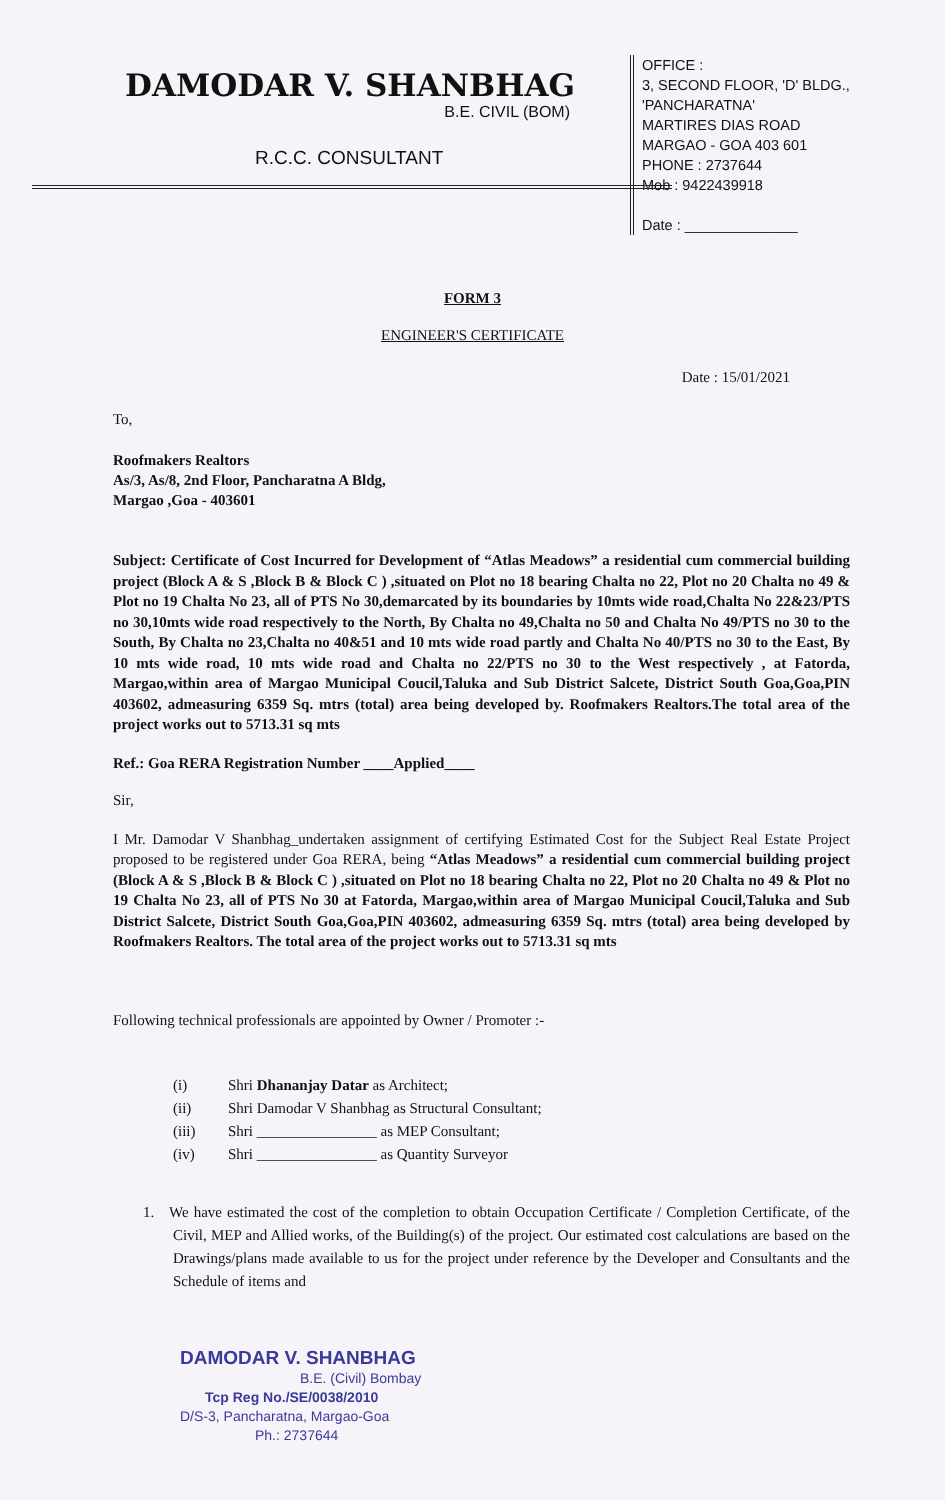DAMODAR V. SHANBHAG
B.E. CIVIL (BOM)
R.C.C. CONSULTANT
OFFICE :
3, SECOND FLOOR, 'D' BLDG.,
'PANCHARATNA'
MARTIRES DIAS ROAD
MARGAO - GOA 403 601
PHONE : 2737644
Mob : 9422439918
Date : ______________
FORM 3
ENGINEER'S CERTIFICATE
Date : 15/01/2021
To,
Roofmakers Realtors
As/3, As/8, 2nd Floor, Pancharatna A Bldg,
Margao ,Goa - 403601
Subject: Certificate of Cost Incurred for Development of “Atlas Meadows” a residential cum commercial building project (Block A & S ,Block B & Block C ) ,situated on Plot no 18 bearing Chalta no 22, Plot no 20 Chalta no 49 & Plot no 19 Chalta No 23, all of PTS No 30,demarcated by its boundaries by 10mts wide road,Chalta No 22&23/PTS no 30,10mts wide road respectively to the North, By Chalta no 49,Chalta no 50 and Chalta No 49/PTS no 30 to the South, By Chalta no 23,Chalta no 40&51 and 10 mts wide road partly and Chalta No 40/PTS no 30 to the East, By 10 mts wide road, 10 mts wide road and Chalta no 22/PTS no 30 to the West respectively , at Fatorda, Margao,within area of Margao Municipal Coucil,Taluka and Sub District Salcete, District South Goa,Goa,PIN 403602, admeasuring 6359 Sq. mtrs (total) area being developed by. Roofmakers Realtors.The total area of the project works out to 5713.31 sq mts
Ref.: Goa RERA Registration Number ____Applied____
Sir,
I Mr. Damodar V Shanbhag_undertaken assignment of certifying Estimated Cost for the Subject Real Estate Project proposed to be registered under Goa RERA, being “Atlas Meadows” a residential cum commercial building project (Block A & S ,Block B & Block C ) ,situated on Plot no 18 bearing Chalta no 22, Plot no 20 Chalta no 49 & Plot no 19 Chalta No 23, all of PTS No 30 at Fatorda, Margao,within area of Margao Municipal Coucil,Taluka and Sub District Salcete, District South Goa,Goa,PIN 403602, admeasuring 6359 Sq. mtrs (total) area being developed by Roofmakers Realtors. The total area of the project works out to 5713.31 sq mts
Following technical professionals are appointed by Owner / Promoter :-
(i) Shri Dhananjay Datar as Architect;
(ii) Shri Damodar V Shanbhag as Structural Consultant;
(iii) Shri ________________ as MEP Consultant;
(iv) Shri ________________ as Quantity Surveyor
1. We have estimated the cost of the completion to obtain Occupation Certificate / Completion Certificate, of the Civil, MEP and Allied works, of the Building(s) of the project. Our estimated cost calculations are based on the Drawings/plans made available to us for the project under reference by the Developer and Consultants and the Schedule of items and
DAMODAR V. SHANBHAG
B.E. (Civil) Bombay
Tcp Reg No./SE/0038/2010
D/S-3, Pancharatna, Margao-Goa
Ph.: 2737644